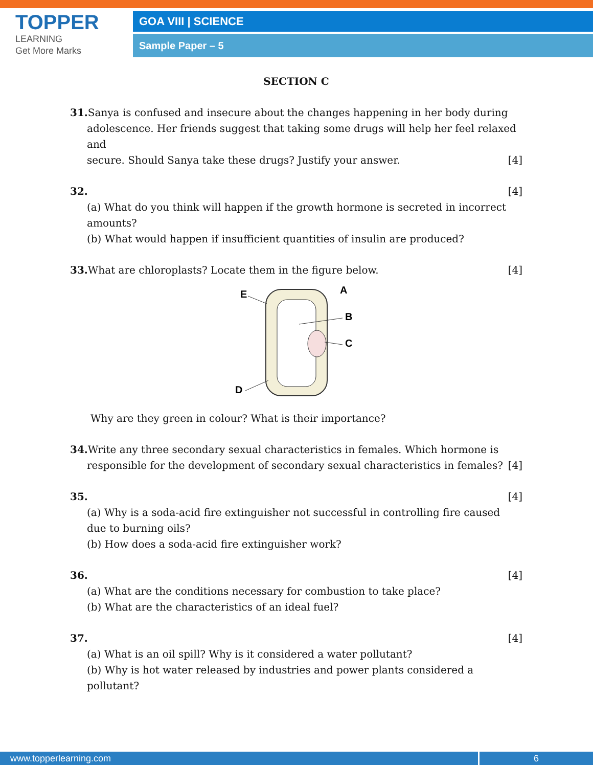TOPPER
LEARNING
Get More Marks
GOA VIII | SCIENCE
Sample Paper – 5
SECTION C
31. Sanya is confused and insecure about the changes happening in her body during
adolescence. Her friends suggest that taking some drugs will help her feel relaxed and
secure. Should Sanya take these drugs? Justify your answer. [4]
32. [4]
(a) What do you think will happen if the growth hormone is secreted in incorrect amounts?
(b) What would happen if insufficient quantities of insulin are produced?
33. What are chloroplasts? Locate them in the figure below. [4]
E
A
B
C
D
Why are they green in colour? What is their importance?
34. Write any three secondary sexual characteristics in females. Which hormone is
responsible for the development of secondary sexual characteristics in females? [4]
35. [4]
(a) Why is a soda-acid fire extinguisher not successful in controlling fire caused due to burning oils?
(b) How does a soda-acid fire extinguisher work?
36. [4]
(a) What are the conditions necessary for combustion to take place?
(b) What are the characteristics of an ideal fuel?
37. [4]
(a) What is an oil spill? Why is it considered a water pollutant?
(b) Why is hot water released by industries and power plants considered a pollutant?
www.topperlearning.com 6